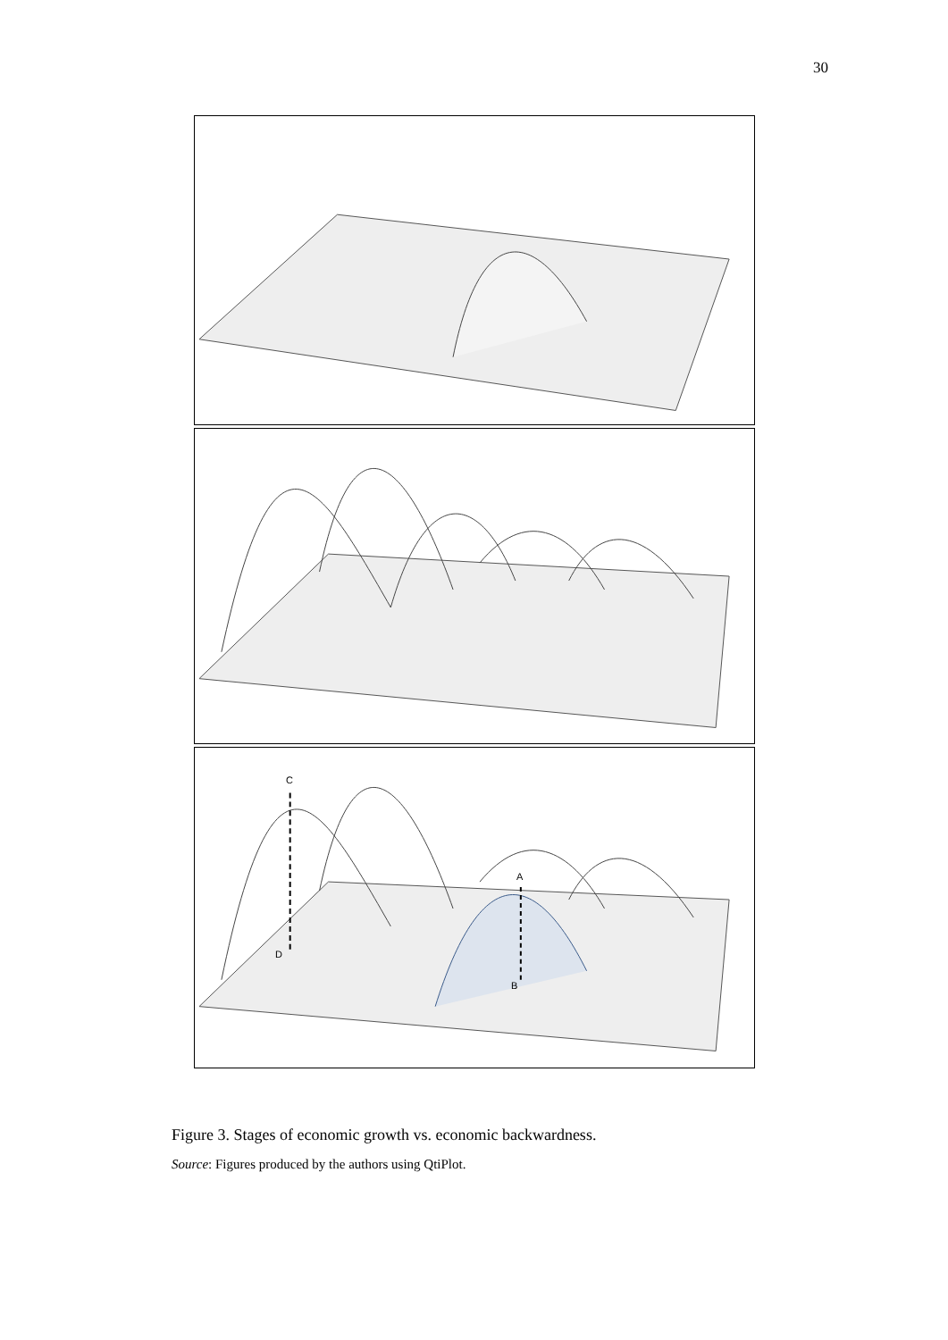30
C
D
A
B
Figure 3. Stages of economic growth vs. economic backwardness.
Source: Figures produced by the authors using QtiPlot.